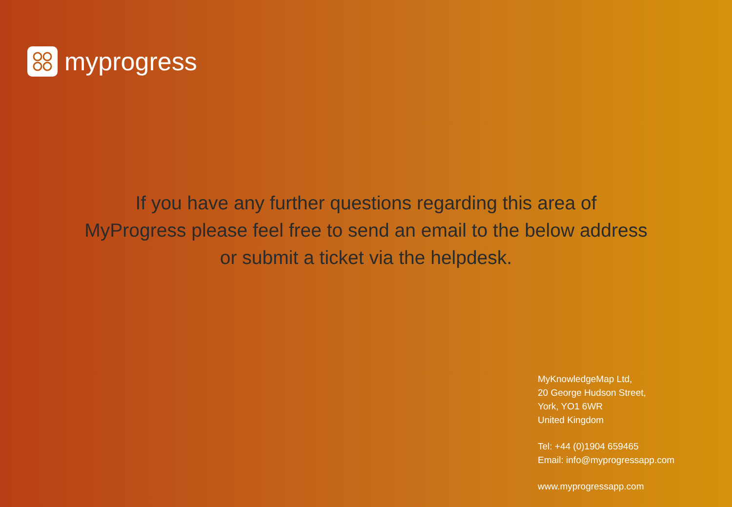myprogress
If you have any further questions regarding this area of
MyProgress please feel free to send an email to the below address
or submit a ticket via the helpdesk.
MyKnowledgeMap Ltd,
20 George Hudson Street,
York, YO1 6WR
United Kingdom
Tel: +44 (0)1904 659465
Email: info@myprogressapp.com
www.myprogressapp.com